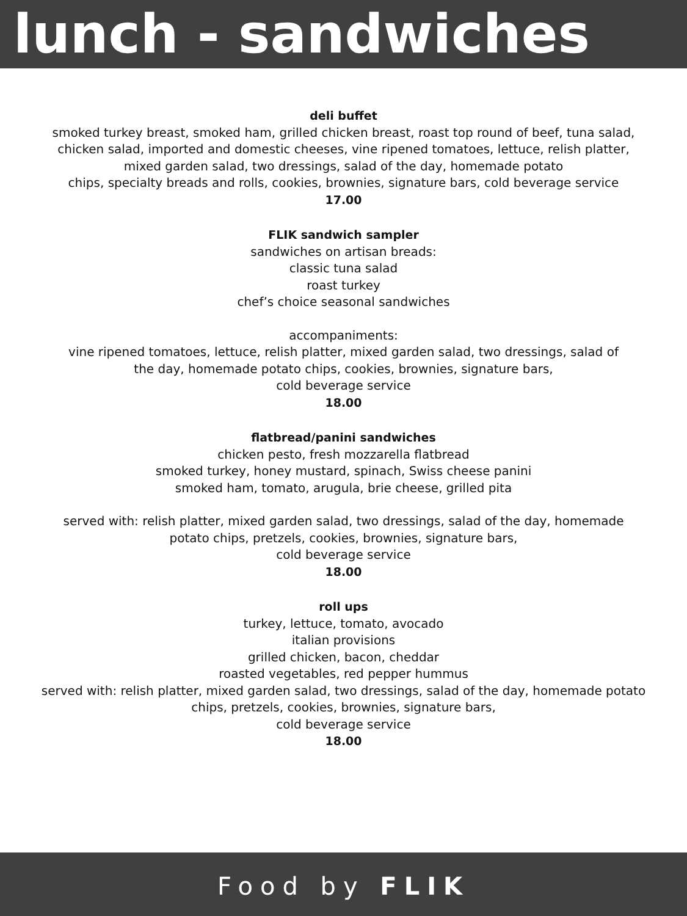lunch - sandwiches
deli buffet
smoked turkey breast, smoked ham, grilled chicken breast, roast top round of beef, tuna salad,
chicken salad, imported and domestic cheeses, vine ripened tomatoes, lettuce, relish platter,
mixed garden salad, two dressings, salad of the day, homemade potato
chips, specialty breads and rolls, cookies, brownies, signature bars, cold beverage service
17.00
FLIK sandwich sampler
sandwiches on artisan breads:
classic tuna salad
roast turkey
chef’s choice seasonal sandwiches
accompaniments:
vine ripened tomatoes, lettuce, relish platter, mixed garden salad, two dressings, salad of
the day, homemade potato chips, cookies, brownies, signature bars,
cold beverage service
18.00
flatbread/panini sandwiches
chicken pesto, fresh mozzarella flatbread
smoked turkey, honey mustard, spinach, Swiss cheese panini
smoked ham, tomato, arugula, brie cheese, grilled pita
served with: relish platter, mixed garden salad, two dressings, salad of the day, homemade
potato chips, pretzels, cookies, brownies, signature bars,
cold beverage service
18.00
roll ups
turkey, lettuce, tomato, avocado
italian provisions
grilled chicken, bacon, cheddar
roasted vegetables, red pepper hummus
served with: relish platter, mixed garden salad, two dressings, salad of the day, homemade potato
chips, pretzels, cookies, brownies, signature bars,
cold beverage service
18.00
Food by FLIK